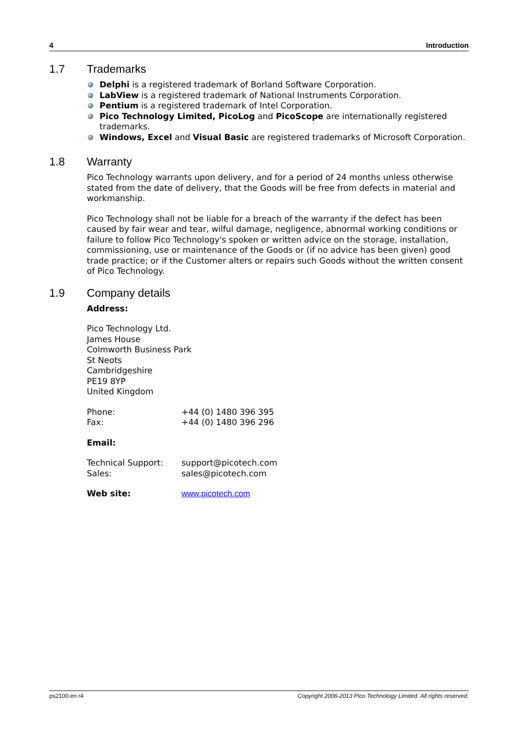4 Introduction
1.7 Trademarks
Delphi is a registered trademark of Borland Software Corporation.
LabView is a registered trademark of National Instruments Corporation.
Pentium is a registered trademark of Intel Corporation.
Pico Technology Limited, PicoLog and PicoScope are internationally registered trademarks.
Windows, Excel and Visual Basic are registered trademarks of Microsoft Corporation.
1.8 Warranty
Pico Technology warrants upon delivery, and for a period of 24 months unless otherwise stated from the date of delivery, that the Goods will be free from defects in material and workmanship.
Pico Technology shall not be liable for a breach of the warranty if the defect has been caused by fair wear and tear, wilful damage, negligence, abnormal working conditions or failure to follow Pico Technology's spoken or written advice on the storage, installation, commissioning, use or maintenance of the Goods or (if no advice has been given) good trade practice; or if the Customer alters or repairs such Goods without the written consent of Pico Technology.
1.9 Company details
Address:
Pico Technology Ltd.
James House
Colmworth Business Park
St Neots
Cambridgeshire
PE19 8YP
United Kingdom
Phone: +44 (0) 1480 396 395
Fax: +44 (0) 1480 396 296
Email:
Technical Support: support@picotech.com
Sales: sales@picotech.com
Web site: www.picotech.com
ps2100.en r4 Copyright 2006-2013 Pico Technology Limited. All rights reserved.